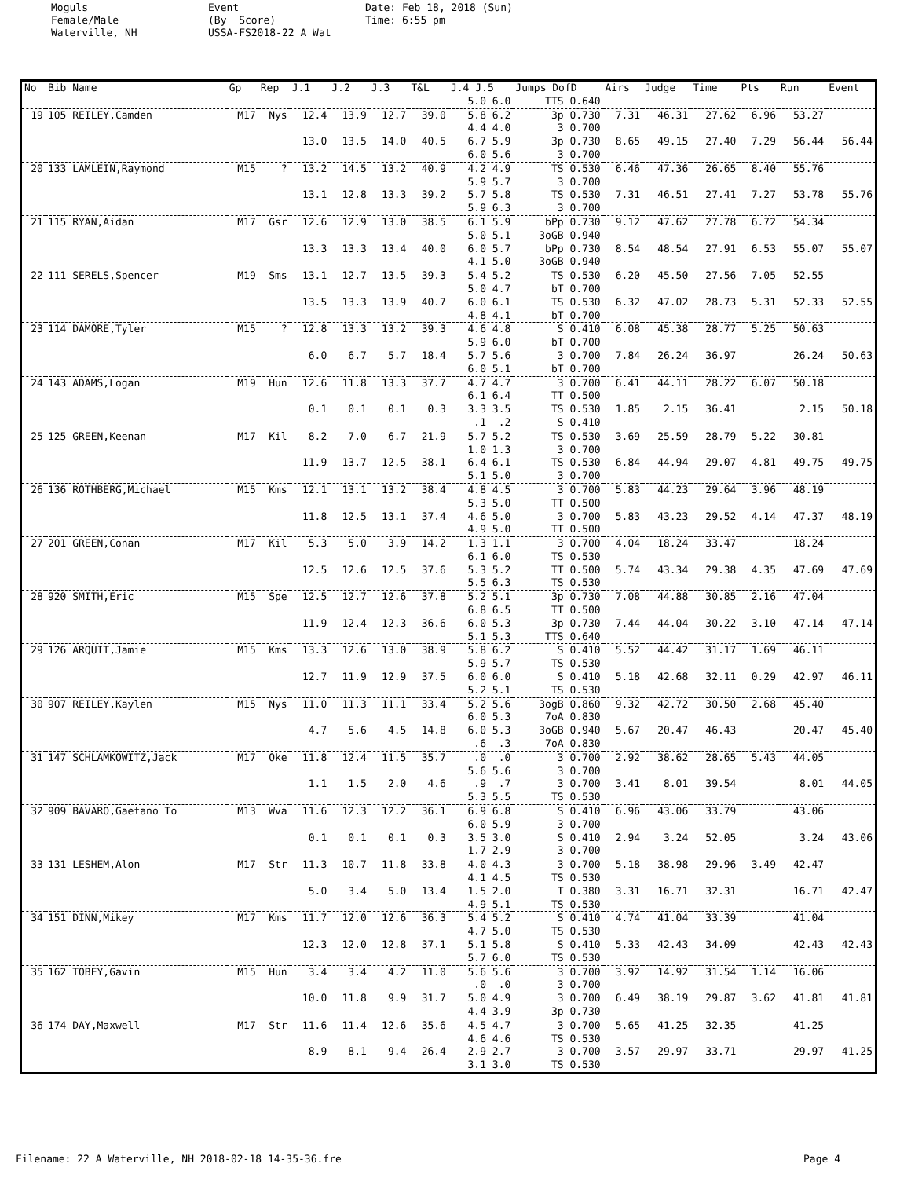Moguls Female/Male Waterville, NH
Event (By Score) USSA-FS2018-22 A Wat
Date: Feb 18, 2018 (Sun) Time: 6:55 pm
| No | Bib Name | Gp | Rep | J.1 | J.2 | J.3 | T&L | J.4 J.5 | Jumps DofD | Airs | Judge | Time | Pts | Run | Event |
| --- | --- | --- | --- | --- | --- | --- | --- | --- | --- | --- | --- | --- | --- | --- | --- |
| | | | | | | | | 5.0 6.0 | TTS 0.640 | | | | | | |
| 19 | 105 REILEY,Camden | M17 | Nys | 12.4 | 13.9 | 12.7 | 39.0 | 5.8 6.2 | 3p 0.730 | 7.31 | 46.31 | 27.62 | 6.96 | 53.27 | |
| | | | | | | | | 4.4 4.0 | 3 0.700 | | | | | | |
| | | | | 13.0 | 13.5 | 14.0 | 40.5 | 6.7 5.9 | 3p 0.730 | 8.65 | 49.15 | 27.40 | 7.29 | 56.44 | 56.44 |
| | | | | | | | | 6.0 5.6 | 3 0.700 | | | | | | |
| 20 | 133 LAMLEIN,Raymond | M15 | ? | 13.2 | 14.5 | 13.2 | 40.9 | 4.2 4.9 | TS 0.530 | 6.46 | 47.36 | 26.65 | 8.40 | 55.76 | |
| | | | | | | | | 5.9 5.7 | 3 0.700 | | | | | | |
| | | | | 13.1 | 12.8 | 13.3 | 39.2 | 5.7 5.8 | TS 0.530 | 7.31 | 46.51 | 27.41 | 7.27 | 53.78 | 55.76 |
| | | | | | | | | 5.9 6.3 | 3 0.700 | | | | | | |
| 21 | 115 RYAN,Aidan | M17 | Gsr | 12.6 | 12.9 | 13.0 | 38.5 | 6.1 5.9 | bPp 0.730 | 9.12 | 47.62 | 27.78 | 6.72 | 54.34 | |
| | | | | | | | | 5.0 5.1 | 3oGB 0.940 | | | | | | |
| | | | | 13.3 | 13.3 | 13.4 | 40.0 | 6.0 5.7 | bPp 0.730 | 8.54 | 48.54 | 27.91 | 6.53 | 55.07 | 55.07 |
| | | | | | | | | 4.1 5.0 | 3oGB 0.940 | | | | | | |
| 22 | 111 SERELS,Spencer | M19 | Sms | 13.1 | 12.7 | 13.5 | 39.3 | 5.4 5.2 | TS 0.530 | 6.20 | 45.50 | 27.56 | 7.05 | 52.55 | |
| | | | | | | | | 5.0 4.7 | bT 0.700 | | | | | | |
| | | | | 13.5 | 13.3 | 13.9 | 40.7 | 6.0 6.1 | TS 0.530 | 6.32 | 47.02 | 28.73 | 5.31 | 52.33 | 52.55 |
| | | | | | | | | 4.8 4.1 | bT 0.700 | | | | | | |
| 23 | 114 DAMORE,Tyler | M15 | ? | 12.8 | 13.3 | 13.2 | 39.3 | 4.6 4.8 | S 0.410 | 6.08 | 45.38 | 28.77 | 5.25 | 50.63 | |
| | | | | | | | | 5.9 6.0 | bT 0.700 | | | | | | |
| | | | | 6.0 | 6.7 | 5.7 | 18.4 | 5.7 5.6 | 3 0.700 | 7.84 | 26.24 | 36.97 | | 26.24 | 50.63 |
| | | | | | | | | 6.0 5.1 | bT 0.700 | | | | | | |
| 24 | 143 ADAMS,Logan | M19 | Hun | 12.6 | 11.8 | 13.3 | 37.7 | 4.7 4.7 | 3 0.700 | 6.41 | 44.11 | 28.22 | 6.07 | 50.18 | |
| | | | | | | | | 6.1 6.4 | TT 0.500 | | | | | | |
| | | | | 0.1 | 0.1 | 0.1 | 0.3 | 3.3 3.5 | TS 0.530 | 1.85 | 2.15 | 36.41 | | 2.15 | 50.18 |
| | | | | | | | | .1 .2 | S 0.410 | | | | | | |
| 25 | 125 GREEN,Keenan | M17 | Kil | 8.2 | 7.0 | 6.7 | 21.9 | 5.7 5.2 | TS 0.530 | 3.69 | 25.59 | 28.79 | 5.22 | 30.81 | |
| | | | | | | | | 1.0 1.3 | 3 0.700 | | | | | | |
| | | | | 11.9 | 13.7 | 12.5 | 38.1 | 6.4 6.1 | TS 0.530 | 6.84 | 44.94 | 29.07 | 4.81 | 49.75 | 49.75 |
| | | | | | | | | 5.1 5.0 | 3 0.700 | | | | | | |
| 26 | 136 ROTHBERG,Michael | M15 | Kms | 12.1 | 13.1 | 13.2 | 38.4 | 4.8 4.5 | 3 0.700 | 5.83 | 44.23 | 29.64 | 3.96 | 48.19 | |
| | | | | | | | | 5.3 5.0 | TT 0.500 | | | | | | |
| | | | | 11.8 | 12.5 | 13.1 | 37.4 | 4.6 5.0 | 3 0.700 | 5.83 | 43.23 | 29.52 | 4.14 | 47.37 | 48.19 |
| | | | | | | | | 4.9 5.0 | TT 0.500 | | | | | | |
| 27 | 201 GREEN,Conan | M17 | Kil | 5.3 | 5.0 | 3.9 | 14.2 | 1.3 1.1 | 3 0.700 | 4.04 | 18.24 | 33.47 | | 18.24 | |
| | | | | | | | | 6.1 6.0 | TS 0.530 | | | | | | |
| | | | | 12.5 | 12.6 | 12.5 | 37.6 | 5.3 5.2 | TT 0.500 | 5.74 | 43.34 | 29.38 | 4.35 | 47.69 | 47.69 |
| | | | | | | | | 5.5 6.3 | TS 0.530 | | | | | | |
| 28 | 920 SMITH,Eric | M15 | Spe | 12.5 | 12.7 | 12.6 | 37.8 | 5.2 5.1 | 3p 0.730 | 7.08 | 44.88 | 30.85 | 2.16 | 47.04 | |
| | | | | | | | | 6.8 6.5 | TT 0.500 | | | | | | |
| | | | | 11.9 | 12.4 | 12.3 | 36.6 | 6.0 5.3 | 3p 0.730 | 7.44 | 44.04 | 30.22 | 3.10 | 47.14 | 47.14 |
| | | | | | | | | 5.1 5.3 | TTS 0.640 | | | | | | |
| 29 | 126 ARQUIT,Jamie | M15 | Kms | 13.3 | 12.6 | 13.0 | 38.9 | 5.8 6.2 | S 0.410 | 5.52 | 44.42 | 31.17 | 1.69 | 46.11 | |
| | | | | | | | | 5.9 5.7 | TS 0.530 | | | | | | |
| | | | | 12.7 | 11.9 | 12.9 | 37.5 | 6.0 6.0 | S 0.410 | 5.18 | 42.68 | 32.11 | 0.29 | 42.97 | 46.11 |
| | | | | | | | | 5.2 5.1 | TS 0.530 | | | | | | |
| 30 | 907 REILEY,Kaylen | M15 | Nys | 11.0 | 11.3 | 11.1 | 33.4 | 5.2 5.6 | 3ogB 0.860 | 9.32 | 42.72 | 30.50 | 2.68 | 45.40 | |
| | | | | | | | | 6.0 5.3 | 7oA 0.830 | | | | | | |
| | | | | 4.7 | 5.6 | 4.5 | 14.8 | 6.0 5.3 | 3oGB 0.940 | 5.67 | 20.47 | 46.43 | | 20.47 | 45.40 |
| | | | | | | | | .6 .3 | 7oA 0.830 | | | | | | |
| 31 | 147 SCHLAMKOWITZ,Jack | M17 | Oke | 11.8 | 12.4 | 11.5 | 35.7 | .0 .0 | 3 0.700 | 2.92 | 38.62 | 28.65 | 5.43 | 44.05 | |
| | | | | | | | | 5.6 5.6 | 3 0.700 | | | | | | |
| | | | | 1.1 | 1.5 | 2.0 | 4.6 | .9 .7 | 3 0.700 | 3.41 | 8.01 | 39.54 | | 8.01 | 44.05 |
| | | | | | | | | 5.3 5.5 | TS 0.530 | | | | | | |
| 32 | 909 BAVARO,Gaetano To | M13 | Wva | 11.6 | 12.3 | 12.2 | 36.1 | 6.9 6.8 | S 0.410 | 6.96 | 43.06 | 33.79 | | 43.06 | |
| | | | | | | | | 6.0 5.9 | 3 0.700 | | | | | | |
| | | | | 0.1 | 0.1 | 0.1 | 0.3 | 3.5 3.0 | S 0.410 | 2.94 | 3.24 | 52.05 | | 3.24 | 43.06 |
| | | | | | | | | 1.7 2.9 | 3 0.700 | | | | | | |
| 33 | 131 LESHEM,Alon | M17 | Str | 11.3 | 10.7 | 11.8 | 33.8 | 4.0 4.3 | 3 0.700 | 5.18 | 38.98 | 29.96 | 3.49 | 42.47 | |
| | | | | | | | | 4.1 4.5 | TS 0.530 | | | | | | |
| | | | | 5.0 | 3.4 | 5.0 | 13.4 | 1.5 2.0 | T 0.380 | 3.31 | 16.71 | 32.31 | | 16.71 | 42.47 |
| | | | | | | | | 4.9 5.1 | TS 0.530 | | | | | | |
| 34 | 151 DINN,Mikey | M17 | Kms | 11.7 | 12.0 | 12.6 | 36.3 | 5.4 5.2 | S 0.410 | 4.74 | 41.04 | 33.39 | | 41.04 | |
| | | | | | | | | 4.7 5.0 | TS 0.530 | | | | | | |
| | | | | 12.3 | 12.0 | 12.8 | 37.1 | 5.1 5.8 | S 0.410 | 5.33 | 42.43 | 34.09 | | 42.43 | 42.43 |
| | | | | | | | | 5.7 6.0 | TS 0.530 | | | | | | |
| 35 | 162 TOBEY,Gavin | M15 | Hun | 3.4 | 3.4 | 4.2 | 11.0 | 5.6 5.6 | 3 0.700 | 3.92 | 14.92 | 31.54 | 1.14 | 16.06 | |
| | | | | | | | | .0 .0 | 3 0.700 | | | | | | |
| | | | | 10.0 | 11.8 | 9.9 | 31.7 | 5.0 4.9 | 3 0.700 | 6.49 | 38.19 | 29.87 | 3.62 | 41.81 | 41.81 |
| | | | | | | | | 4.4 3.9 | 3p 0.730 | | | | | | |
| 36 | 174 DAY,Maxwell | M17 | Str | 11.6 | 11.4 | 12.6 | 35.6 | 4.5 4.7 | 3 0.700 | 5.65 | 41.25 | 32.35 | | 41.25 | |
| | | | | | | | | 4.6 4.6 | TS 0.530 | | | | | | |
| | | | | 8.9 | 8.1 | 9.4 | 26.4 | 2.9 2.7 | 3 0.700 | 3.57 | 29.97 | 33.71 | | 29.97 | 41.25 |
| | | | | | | | | 3.1 3.0 | TS 0.530 | | | | | | |
Filename: 22 A Waterville, NH 2018-02-18 14-35-36.fre Page 4